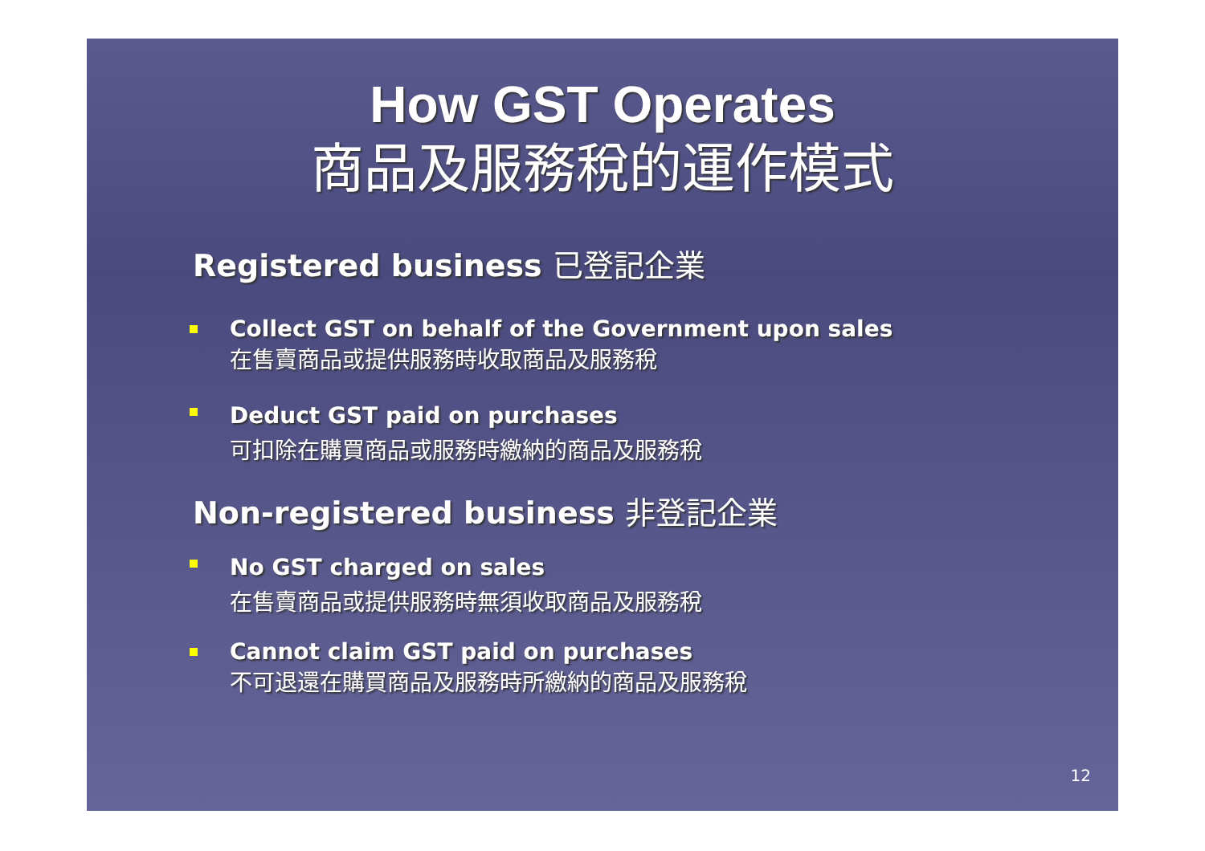How GST Operates
商品及服務稅的運作模式
Registered business 已登記企業
Collect GST on behalf of the Government upon sales
在售賣商品或提供服務時收取商品及服務稅
Deduct GST paid on purchases
可扣除在購買商品或服務時繳納的商品及服務稅
Non-registered business 非登記企業
No GST charged on sales
在售賣商品或提供服務時無須收取商品及服務稅
Cannot claim GST paid on purchases
不可退還在購買商品及服務時所繳納的商品及服務稅
12